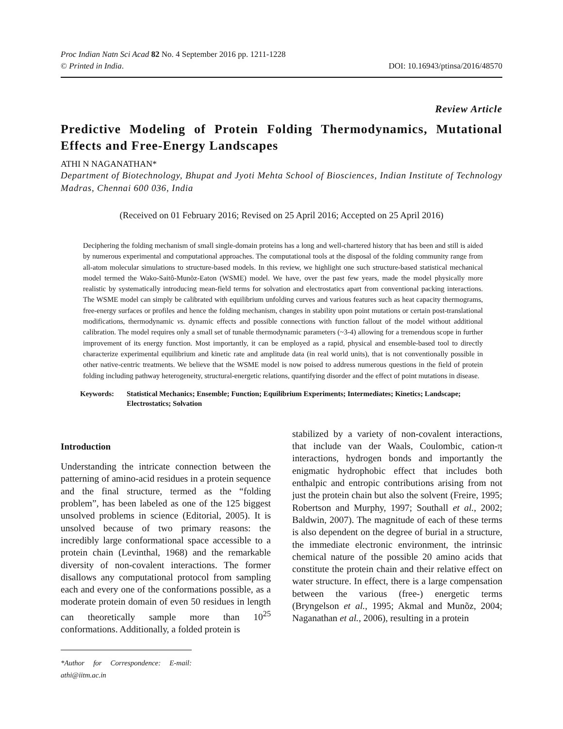Proc Indian Natn Sci Acad 82 No. 4 September 2016 pp. 1211-1228
© Printed in India. DOI: 10.16943/ptinsa/2016/48570
Review Article
Predictive Modeling of Protein Folding Thermodynamics, Mutational Effects and Free-Energy Landscapes
ATHI N NAGANATHAN*
Department of Biotechnology, Bhupat and Jyoti Mehta School of Biosciences, Indian Institute of Technology Madras, Chennai 600 036, India
(Received on 01 February 2016; Revised on 25 April 2016; Accepted on 25 April 2016)
Deciphering the folding mechanism of small single-domain proteins has a long and well-chartered history that has been and still is aided by numerous experimental and computational approaches. The computational tools at the disposal of the folding community range from all-atom molecular simulations to structure-based models. In this review, we highlight one such structure-based statistical mechanical model termed the Wako-Saitô-Munõz-Eaton (WSME) model. We have, over the past few years, made the model physically more realistic by systematically introducing mean-field terms for solvation and electrostatics apart from conventional packing interactions. The WSME model can simply be calibrated with equilibrium unfolding curves and various features such as heat capacity thermograms, free-energy surfaces or profiles and hence the folding mechanism, changes in stability upon point mutations or certain post-translational modifications, thermodynamic vs. dynamic effects and possible connections with function fallout of the model without additional calibration. The model requires only a small set of tunable thermodynamic parameters (~3-4) allowing for a tremendous scope in further improvement of its energy function. Most importantly, it can be employed as a rapid, physical and ensemble-based tool to directly characterize experimental equilibrium and kinetic rate and amplitude data (in real world units), that is not conventionally possible in other native-centric treatments. We believe that the WSME model is now poised to address numerous questions in the field of protein folding including pathway heterogeneity, structural-energetic relations, quantifying disorder and the effect of point mutations in disease.
Keywords: Statistical Mechanics; Ensemble; Function; Equilibrium Experiments; Intermediates; Kinetics; Landscape; Electrostatics; Solvation
Introduction
Understanding the intricate connection between the patterning of amino-acid residues in a protein sequence and the final structure, termed as the “folding problem”, has been labeled as one of the 125 biggest unsolved problems in science (Editorial, 2005). It is unsolved because of two primary reasons: the incredibly large conformational space accessible to a protein chain (Levinthal, 1968) and the remarkable diversity of non-covalent interactions. The former disallows any computational protocol from sampling each and every one of the conformations possible, as a moderate protein domain of even 50 residues in length can theoretically sample more than 10<sup>25</sup> conformations. Additionally, a folded protein is
*Author for Correspondence: E-mail: athi@iitm.ac.in
stabilized by a variety of non-covalent interactions, that include van der Waals, Coulombic, cation-π interactions, hydrogen bonds and importantly the enigmatic hydrophobic effect that includes both enthalpic and entropic contributions arising from not just the protein chain but also the solvent (Freire, 1995; Robertson and Murphy, 1997; Southall et al., 2002; Baldwin, 2007). The magnitude of each of these terms is also dependent on the degree of burial in a structure, the immediate electronic environment, the intrinsic chemical nature of the possible 20 amino acids that constitute the protein chain and their relative effect on water structure. In effect, there is a large compensation between the various (free-) energetic terms (Bryngelson et al., 1995; Akmal and Munõz, 2004; Naganathan et al., 2006), resulting in a protein